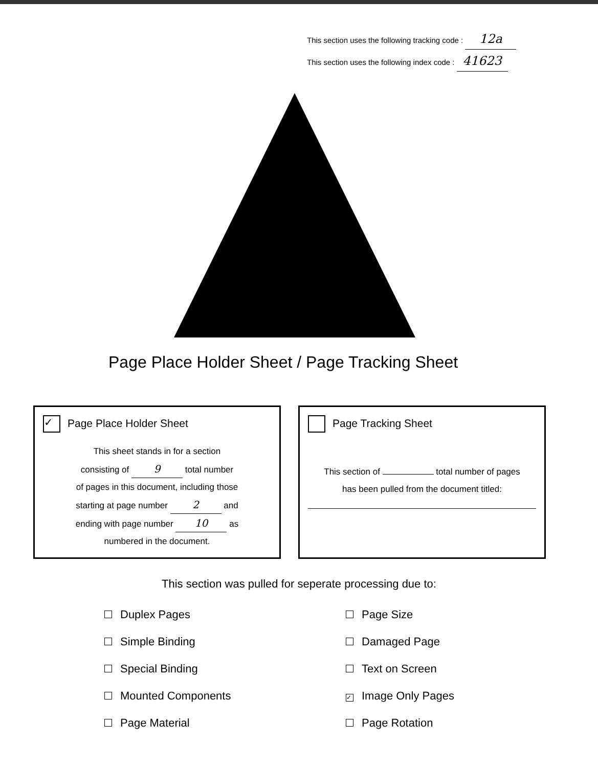This section uses the following tracking code : 12a
This section uses the following index code : 41623
Page Place Holder Sheet / Page Tracking Sheet
✓ Page Place Holder Sheet
This sheet stands in for a section
consisting of 9 total number
of pages in this document, including those
starting at page number 2 and
ending with page number 10 as
numbered in the document.
Page Tracking Sheet
This section of total number of pages
has been pulled from the document titled:
This section was pulled for seperate processing due to:
Duplex Pages
Simple Binding
Special Binding
Mounted Components
Page Material
Page Size
Damaged Page
Text on Screen
✓ Image Only Pages
Page Rotation